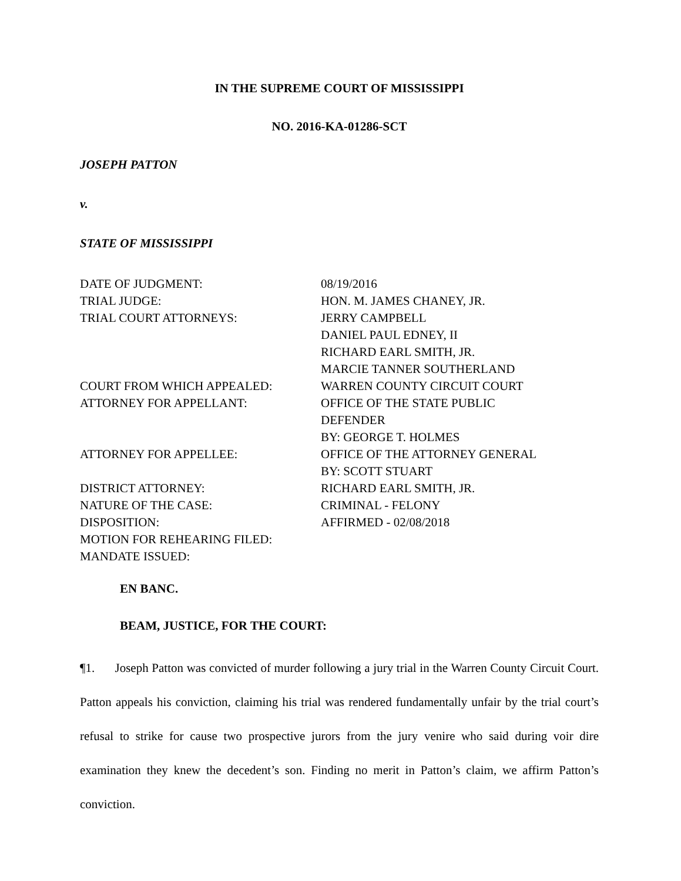IN THE SUPREME COURT OF MISSISSIPPI
NO. 2016-KA-01286-SCT
JOSEPH PATTON
v.
STATE OF MISSISSIPPI
| DATE OF JUDGMENT: | 08/19/2016 |
| TRIAL JUDGE: | HON. M. JAMES CHANEY, JR. |
| TRIAL COURT ATTORNEYS: | JERRY CAMPBELL DANIEL PAUL EDNEY, II RICHARD EARL SMITH, JR. MARCIE TANNER SOUTHERLAND |
| COURT FROM WHICH APPEALED: | WARREN COUNTY CIRCUIT COURT |
| ATTORNEY FOR APPELLANT: | OFFICE OF THE STATE PUBLIC DEFENDER BY: GEORGE T. HOLMES |
| ATTORNEY FOR APPELLEE: | OFFICE OF THE ATTORNEY GENERAL BY: SCOTT STUART |
| DISTRICT ATTORNEY: | RICHARD EARL SMITH, JR. |
| NATURE OF THE CASE: | CRIMINAL - FELONY |
| DISPOSITION: | AFFIRMED - 02/08/2018 |
| MOTION FOR REHEARING FILED: | |
| MANDATE ISSUED: | |
EN BANC.
BEAM, JUSTICE, FOR THE COURT:
¶1. Joseph Patton was convicted of murder following a jury trial in the Warren County Circuit Court. Patton appeals his conviction, claiming his trial was rendered fundamentally unfair by the trial court’s refusal to strike for cause two prospective jurors from the jury venire who said during voir dire examination they knew the decedent’s son. Finding no merit in Patton’s claim, we affirm Patton’s conviction.